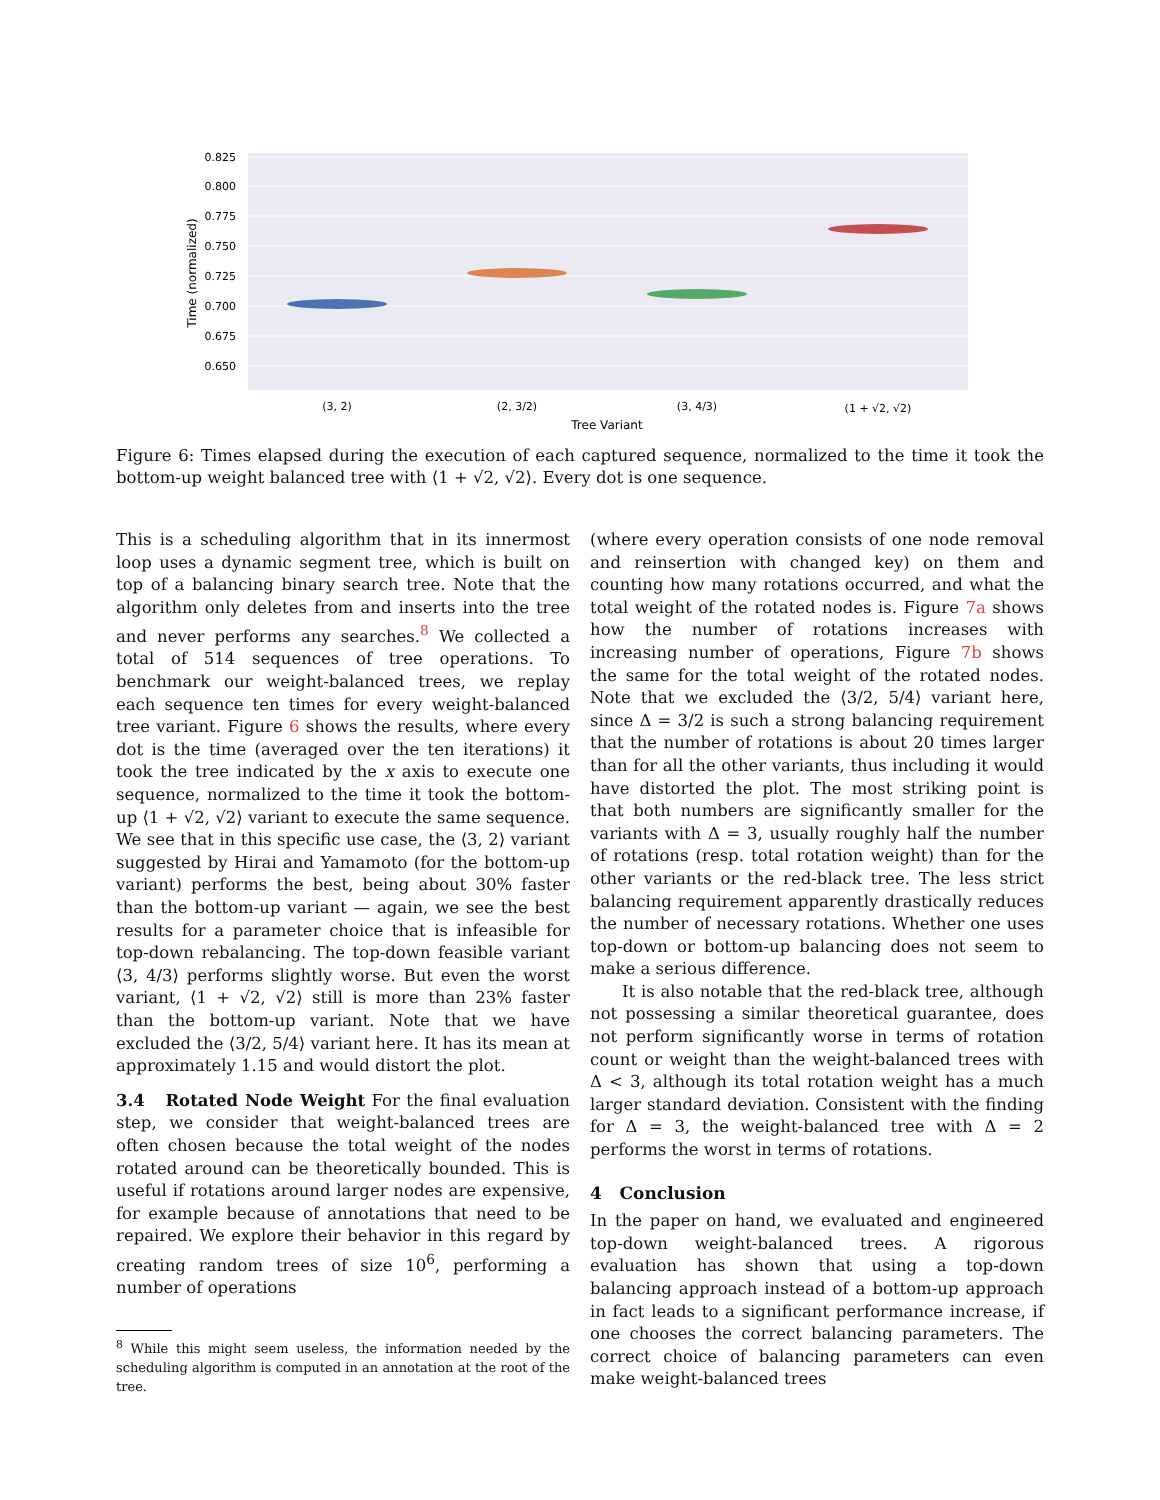0.825
0.800
0.775
0.750
0.725
0.700
0.675
0.650
(3, 2)
(2, 3/2)
(3, 4/3)
(1 + √2, √2)
Tree Variant
Time (normalized)
Figure 6: Times elapsed during the execution of each captured sequence, normalized to the time it took the bottom-up weight balanced tree with ⟨1 + √2, √2⟩. Every dot is one sequence.
This is a scheduling algorithm that in its innermost loop uses a dynamic segment tree, which is built on top of a balancing binary search tree. Note that the algorithm only deletes from and inserts into the tree and never performs any searches.<sup>8</sup> We collected a total of 514 sequences of tree operations. To benchmark our weight-balanced trees, we replay each sequence ten times for every weight-balanced tree variant. Figure 6 shows the results, where every dot is the time (averaged over the ten iterations) it took the tree indicated by the x axis to execute one sequence, normalized to the time it took the bottom-up ⟨1 + √2, √2⟩ variant to execute the same sequence. We see that in this specific use case, the ⟨3, 2⟩ variant suggested by Hirai and Yamamoto (for the bottom-up variant) performs the best, being about 30% faster than the bottom-up variant — again, we see the best results for a parameter choice that is infeasible for top-down rebalancing. The top-down feasible variant ⟨3, 4/3⟩ performs slightly worse. But even the worst variant, ⟨1 + √2, √2⟩ still is more than 23% faster than the bottom-up variant. Note that we have excluded the ⟨3/2, 5/4⟩ variant here. It has its mean at approximately 1.15 and would distort the plot.
3.4 Rotated Node Weight
For the final evaluation step, we consider that weight-balanced trees are often chosen because the total weight of the nodes rotated around can be theoretically bounded. This is useful if rotations around larger nodes are expensive, for example because of annotations that need to be repaired. We explore their behavior in this regard by creating random trees of size 10<sup>6</sup>, performing a number of operations
<sup>8</sup> While this might seem useless, the information needed by the scheduling algorithm is computed in an annotation at the root of the tree.
(where every operation consists of one node removal and reinsertion with changed key) on them and counting how many rotations occurred, and what the total weight of the rotated nodes is. Figure 7a shows how the number of rotations increases with increasing number of operations, Figure 7b shows the same for the total weight of the rotated nodes. Note that we excluded the ⟨3/2, 5/4⟩ variant here, since Δ = 3/2 is such a strong balancing requirement that the number of rotations is about 20 times larger than for all the other variants, thus including it would have distorted the plot. The most striking point is that both numbers are significantly smaller for the variants with Δ = 3, usually roughly half the number of rotations (resp. total rotation weight) than for the other variants or the red-black tree. The less strict balancing requirement apparently drastically reduces the number of necessary rotations. Whether one uses top-down or bottom-up balancing does not seem to make a serious difference.
It is also notable that the red-black tree, although not possessing a similar theoretical guarantee, does not perform significantly worse in terms of rotation count or weight than the weight-balanced trees with Δ < 3, although its total rotation weight has a much larger standard deviation. Consistent with the finding for Δ = 3, the weight-balanced tree with Δ = 2 performs the worst in terms of rotations.
4 Conclusion
In the paper on hand, we evaluated and engineered top-down weight-balanced trees. A rigorous evaluation has shown that using a top-down balancing approach instead of a bottom-up approach in fact leads to a significant performance increase, if one chooses the correct balancing parameters. The correct choice of balancing parameters can even make weight-balanced trees